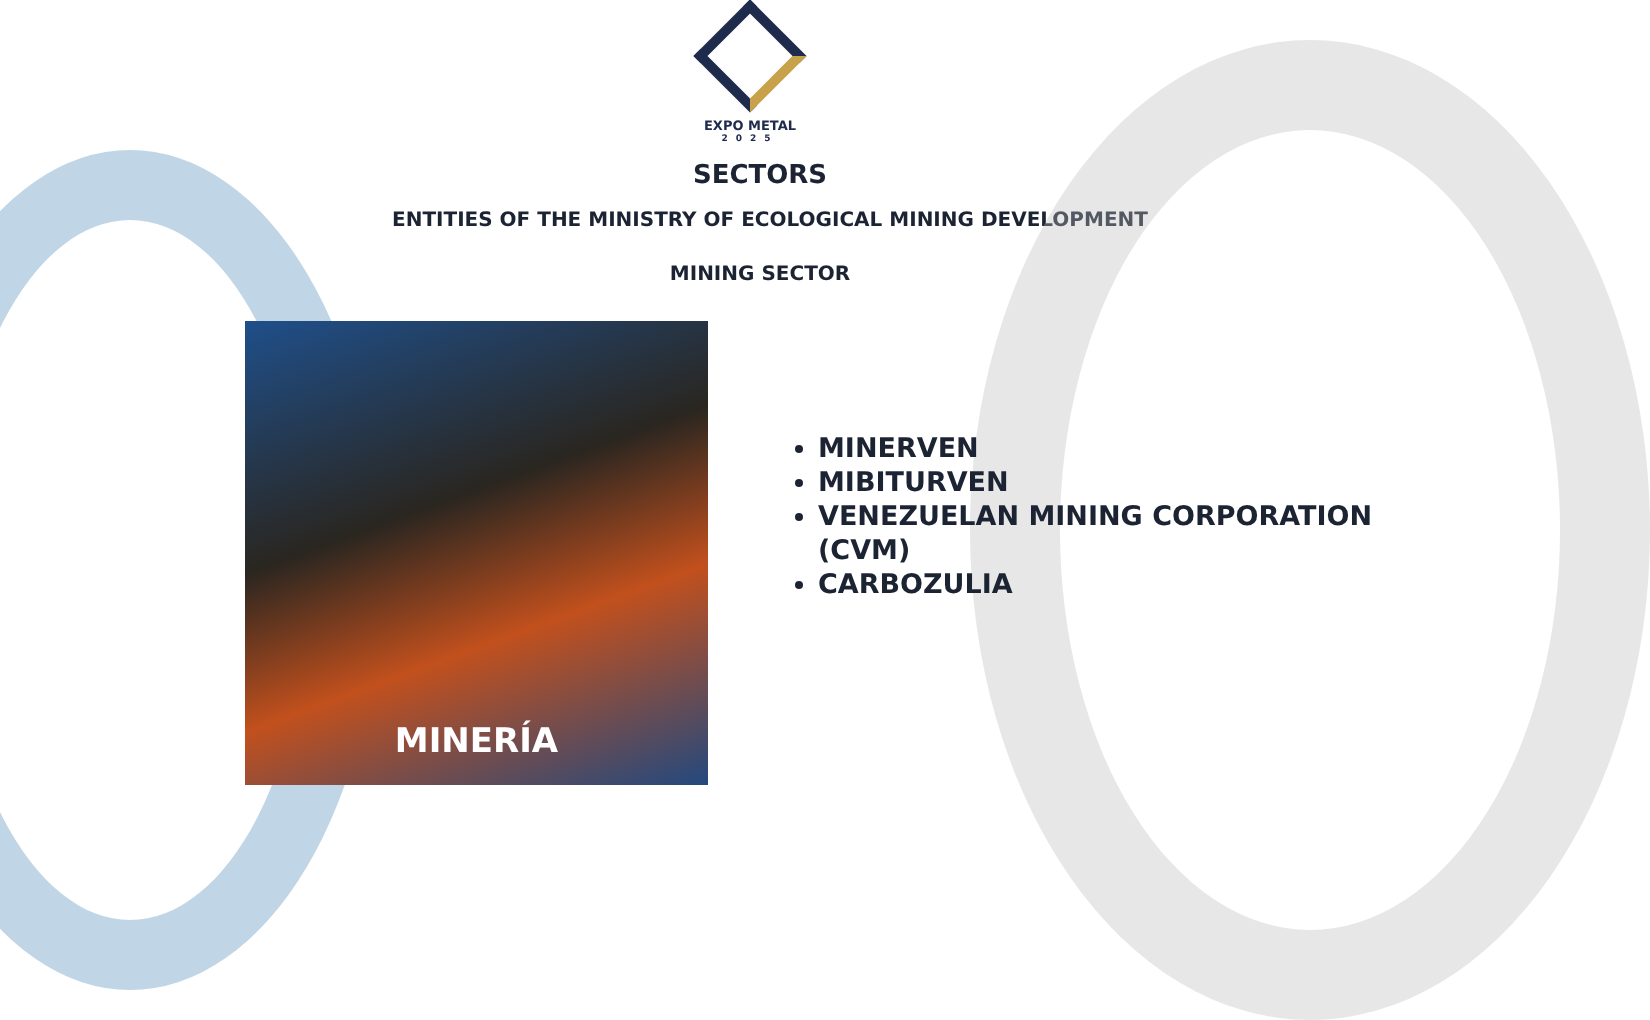EXPO METAL
2025
SECTORS
ENTITIES OF THE MINISTRY OF ECOLOGICAL MINING DEVELOPMENT
MINING SECTOR
MINERÍA
MINERVEN
MIBITURVEN
VENEZUELAN MINING CORPORATION (CVM)
CARBOZULIA